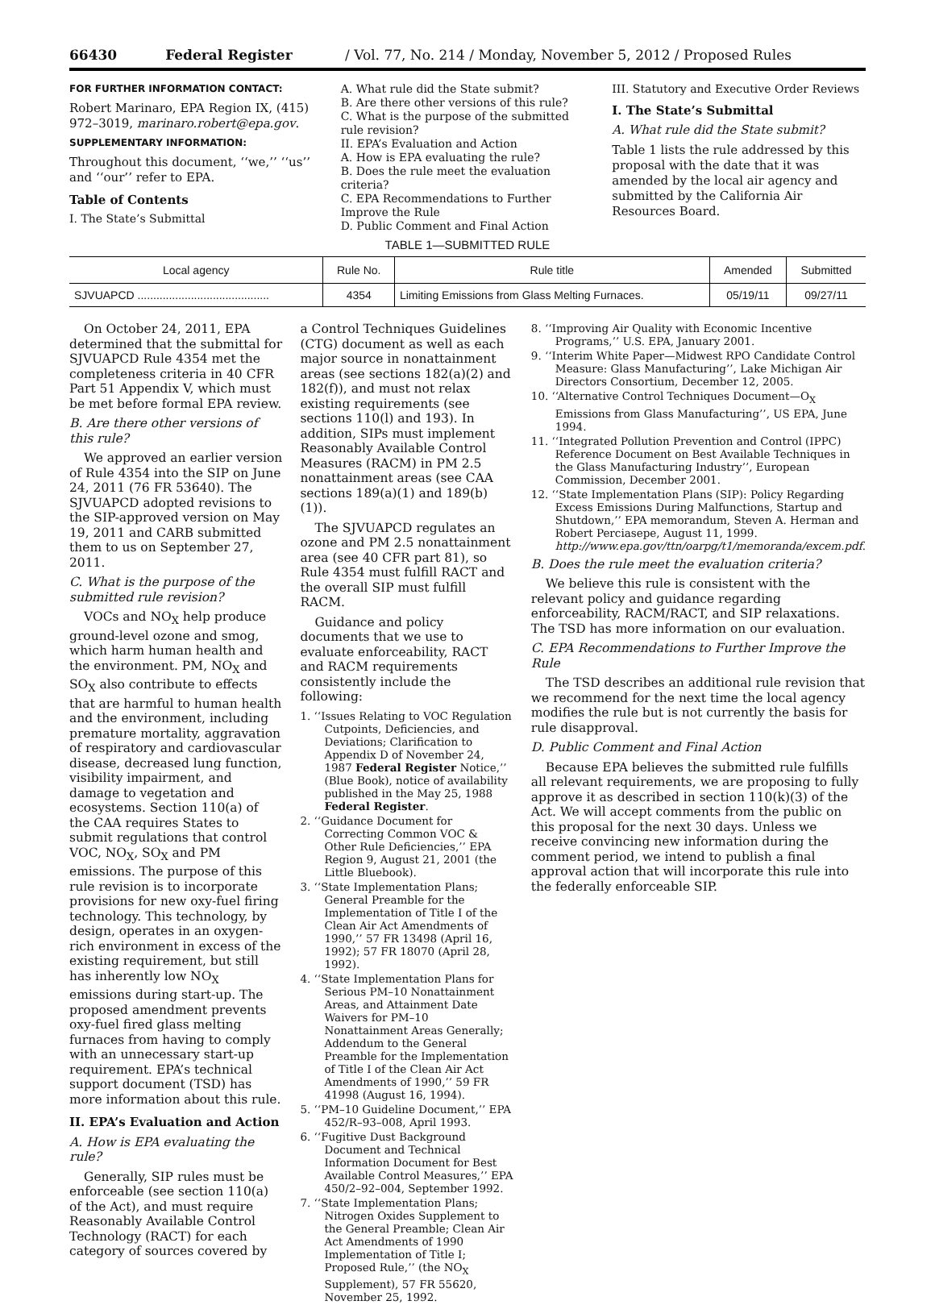66430 Federal Register / Vol. 77, No. 214 / Monday, November 5, 2012 / Proposed Rules
FOR FURTHER INFORMATION CONTACT:
Robert Marinaro, EPA Region IX, (415) 972–3019, marinaro.robert@epa.gov.
SUPPLEMENTARY INFORMATION:
Throughout this document, ‘‘we,’’ ‘‘us’’ and ‘‘our’’ refer to EPA.
Table of Contents
I. The State’s Submittal
A. What rule did the State submit?
B. Are there other versions of this rule?
C. What is the purpose of the submitted rule revision?
II. EPA’s Evaluation and Action
A. How is EPA evaluating the rule?
B. Does the rule meet the evaluation criteria?
C. EPA Recommendations to Further Improve the Rule
D. Public Comment and Final Action
III. Statutory and Executive Order Reviews
I. The State’s Submittal
A. What rule did the State submit?
Table 1 lists the rule addressed by this proposal with the date that it was amended by the local air agency and submitted by the California Air Resources Board.
TABLE 1—SUBMITTED RULE
| Local agency | Rule No. | Rule title | Amended | Submitted |
| --- | --- | --- | --- | --- |
| SJVUAPCD .......................................... | 4354 | Limiting Emissions from Glass Melting Furnaces. | 05/19/11 | 09/27/11 |
On October 24, 2011, EPA determined that the submittal for SJVUAPCD Rule 4354 met the completeness criteria in 40 CFR Part 51 Appendix V, which must be met before formal EPA review.
B. Are there other versions of this rule?
We approved an earlier version of Rule 4354 into the SIP on June 24, 2011 (76 FR 53640). The SJVUAPCD adopted revisions to the SIP-approved version on May 19, 2011 and CARB submitted them to us on September 27, 2011.
C. What is the purpose of the submitted rule revision?
VOCs and NO<sub>X</sub> help produce ground-level ozone and smog, which harm human health and the environment. PM, NO<sub>X</sub> and SO<sub>X</sub> also contribute to effects that are harmful to human health and the environment, including premature mortality, aggravation of respiratory and cardiovascular disease, decreased lung function, visibility impairment, and damage to vegetation and ecosystems. Section 110(a) of the CAA requires States to submit regulations that control VOC, NO<sub>X</sub>, SO<sub>X</sub> and PM emissions. The purpose of this rule revision is to incorporate provisions for new oxy-fuel firing technology. This technology, by design, operates in an oxygen-rich environment in excess of the existing requirement, but still has inherently low NO<sub>X</sub> emissions during start-up. The proposed amendment prevents oxy-fuel fired glass melting furnaces from having to comply with an unnecessary start-up requirement. EPA’s technical support document (TSD) has more information about this rule.
II. EPA’s Evaluation and Action
A. How is EPA evaluating the rule?
Generally, SIP rules must be enforceable (see section 110(a) of the Act), and must require Reasonably Available Control Technology (RACT) for each category of sources covered by
a Control Techniques Guidelines (CTG) document as well as each major source in nonattainment areas (see sections 182(a)(2) and 182(f)), and must not relax existing requirements (see sections 110(l) and 193). In addition, SIPs must implement Reasonably Available Control Measures (RACM) in PM 2.5 nonattainment areas (see CAA sections 189(a)(1) and 189(b)(1)).
The SJVUAPCD regulates an ozone and PM 2.5 nonattainment area (see 40 CFR part 81), so Rule 4354 must fulfill RACT and the overall SIP must fulfill RACM.
Guidance and policy documents that we use to evaluate enforceability, RACT and RACM requirements consistently include the following:
1. ‘‘Issues Relating to VOC Regulation Cutpoints, Deficiencies, and Deviations; Clarification to Appendix D of November 24, 1987 Federal Register Notice,’’ (Blue Book), notice of availability published in the May 25, 1988 Federal Register.
2. ‘‘Guidance Document for Correcting Common VOC & Other Rule Deficiencies,’’ EPA Region 9, August 21, 2001 (the Little Bluebook).
3. ‘‘State Implementation Plans; General Preamble for the Implementation of Title I of the Clean Air Act Amendments of 1990,’’ 57 FR 13498 (April 16, 1992); 57 FR 18070 (April 28, 1992).
4. ‘‘State Implementation Plans for Serious PM–10 Nonattainment Areas, and Attainment Date Waivers for PM–10 Nonattainment Areas Generally; Addendum to the General Preamble for the Implementation of Title I of the Clean Air Act Amendments of 1990,’’ 59 FR 41998 (August 16, 1994).
5. ‘‘PM–10 Guideline Document,’’ EPA 452/R–93–008, April 1993.
6. ‘‘Fugitive Dust Background Document and Technical Information Document for Best Available Control Measures,’’ EPA 450/2–92–004, September 1992.
7. ‘‘State Implementation Plans; Nitrogen Oxides Supplement to the General Preamble; Clean Air Act Amendments of 1990 Implementation of Title I; Proposed Rule,’’ (the NO<sub>X</sub> Supplement), 57 FR 55620, November 25, 1992.
8. ‘‘Improving Air Quality with Economic Incentive Programs,’’ U.S. EPA, January 2001.
9. ‘‘Interim White Paper—Midwest RPO Candidate Control Measure: Glass Manufacturing’’, Lake Michigan Air Directors Consortium, December 12, 2005.
10. ‘‘Alternative Control Techniques Document—O<sub>X</sub> Emissions from Glass Manufacturing’’, US EPA, June 1994.
11. ‘‘Integrated Pollution Prevention and Control (IPPC) Reference Document on Best Available Techniques in the Glass Manufacturing Industry’’, European Commission, December 2001.
12. ‘‘State Implementation Plans (SIP): Policy Regarding Excess Emissions During Malfunctions, Startup and Shutdown,’’ EPA memorandum, Steven A. Herman and Robert Perciasepe, August 11, 1999. http://www.epa.gov/ttn/oarpg/t1/memoranda/excem.pdf.
B. Does the rule meet the evaluation criteria?
We believe this rule is consistent with the relevant policy and guidance regarding enforceability, RACM/RACT, and SIP relaxations. The TSD has more information on our evaluation.
C. EPA Recommendations to Further Improve the Rule
The TSD describes an additional rule revision that we recommend for the next time the local agency modifies the rule but is not currently the basis for rule disapproval.
D. Public Comment and Final Action
Because EPA believes the submitted rule fulfills all relevant requirements, we are proposing to fully approve it as described in section 110(k)(3) of the Act. We will accept comments from the public on this proposal for the next 30 days. Unless we receive convincing new information during the comment period, we intend to publish a final approval action that will incorporate this rule into the federally enforceable SIP.